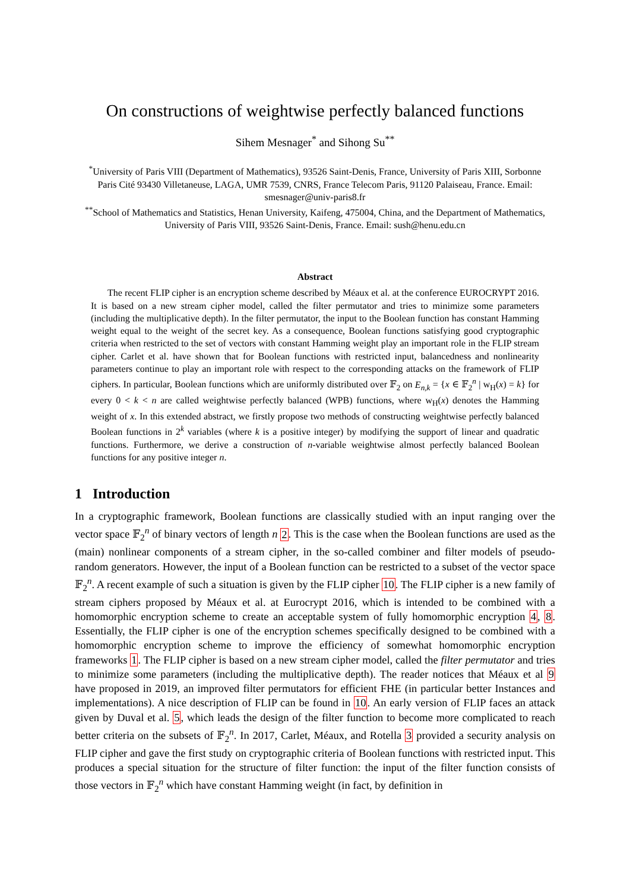On constructions of weightwise perfectly balanced functions
Sihem Mesnager<sup>*</sup> and Sihong Su<sup>**</sup>
<sup>*</sup> University of Paris VIII (Department of Mathematics), 93526 Saint-Denis, France, University of Paris XIII, Sorbonne Paris Cité 93430 Villetaneuse, LAGA, UMR 7539, CNRS, France Telecom Paris, 91120 Palaiseau, France. Email: smesnager@univ-paris8.fr
<sup>**</sup> School of Mathematics and Statistics, Henan University, Kaifeng, 475004, China, and the Department of Mathematics, University of Paris VIII, 93526 Saint-Denis, France. Email: sush@henu.edu.cn
Abstract
The recent FLIP cipher is an encryption scheme described by Méaux et al. at the conference EUROCRYPT 2016. It is based on a new stream cipher model, called the filter permutator and tries to minimize some parameters (including the multiplicative depth). In the filter permutator, the input to the Boolean function has constant Hamming weight equal to the weight of the secret key. As a consequence, Boolean functions satisfying good cryptographic criteria when restricted to the set of vectors with constant Hamming weight play an important role in the FLIP stream cipher. Carlet et al. have shown that for Boolean functions with restricted input, balancedness and nonlinearity parameters continue to play an important role with respect to the corresponding attacks on the framework of FLIP ciphers. In particular, Boolean functions which are uniformly distributed over 𝔽<sub>2</sub> on E<sub>n,k</sub> = {x ∈ 𝔽<sub>2</sub><sup>n</sup> | w<sub>H</sub>(x) = k} for every 0 < k < n are called weightwise perfectly balanced (WPB) functions, where w<sub>H</sub>(x) denotes the Hamming weight of x. In this extended abstract, we firstly propose two methods of constructing weightwise perfectly balanced Boolean functions in 2<sup>k</sup> variables (where k is a positive integer) by modifying the support of linear and quadratic functions. Furthermore, we derive a construction of n-variable weightwise almost perfectly balanced Boolean functions for any positive integer n.
1 Introduction
In a cryptographic framework, Boolean functions are classically studied with an input ranging over the vector space 𝔽<sub>2</sub><sup>n</sup> of binary vectors of length n 2. This is the case when the Boolean functions are used as the (main) nonlinear components of a stream cipher, in the so-called combiner and filter models of pseudo-random generators. However, the input of a Boolean function can be restricted to a subset of the vector space 𝔽<sub>2</sub><sup>n</sup>. A recent example of such a situation is given by the FLIP cipher 10. The FLIP cipher is a new family of stream ciphers proposed by Méaux et al. at Eurocrypt 2016, which is intended to be combined with a homomorphic encryption scheme to create an acceptable system of fully homomorphic encryption 4, 8. Essentially, the FLIP cipher is one of the encryption schemes specifically designed to be combined with a homomorphic encryption scheme to improve the efficiency of somewhat homomorphic encryption frameworks 1. The FLIP cipher is based on a new stream cipher model, called the filter permutator and tries to minimize some parameters (including the multiplicative depth). The reader notices that Méaux et al 9 have proposed in 2019, an improved filter permutators for efficient FHE (in particular better Instances and implementations). A nice description of FLIP can be found in 10. An early version of FLIP faces an attack given by Duval et al. 5, which leads the design of the filter function to become more complicated to reach better criteria on the subsets of 𝔽<sub>2</sub><sup>n</sup>. In 2017, Carlet, Méaux, and Rotella 3 provided a security analysis on FLIP cipher and gave the first study on cryptographic criteria of Boolean functions with restricted input. This produces a special situation for the structure of filter function: the input of the filter function consists of those vectors in 𝔽<sub>2</sub><sup>n</sup> which have constant Hamming weight (in fact, by definition in